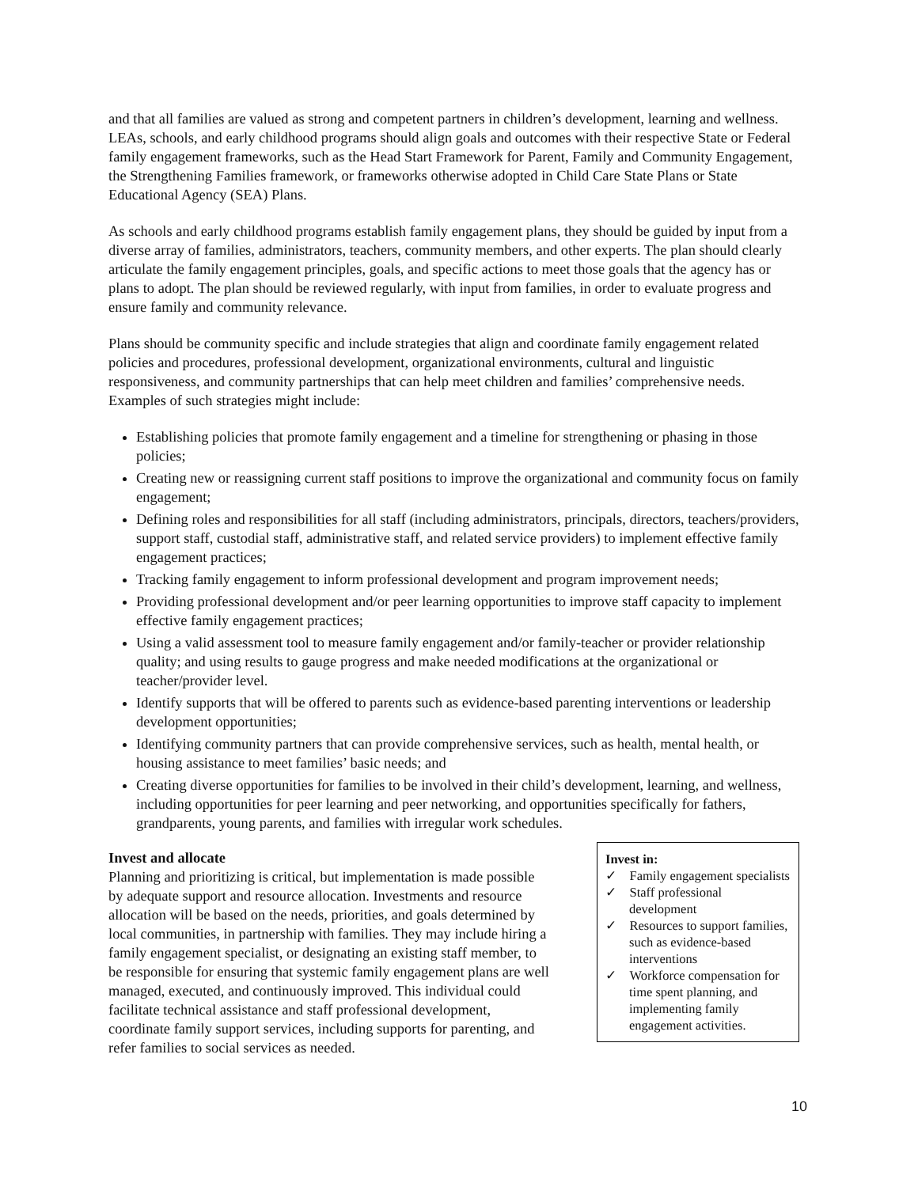and that all families are valued as strong and competent partners in children’s development, learning and wellness. LEAs, schools, and early childhood programs should align goals and outcomes with their respective State or Federal family engagement frameworks, such as the Head Start Framework for Parent, Family and Community Engagement, the Strengthening Families framework, or frameworks otherwise adopted in Child Care State Plans or State Educational Agency (SEA) Plans.
As schools and early childhood programs establish family engagement plans, they should be guided by input from a diverse array of families, administrators, teachers, community members, and other experts. The plan should clearly articulate the family engagement principles, goals, and specific actions to meet those goals that the agency has or plans to adopt. The plan should be reviewed regularly, with input from families, in order to evaluate progress and ensure family and community relevance.
Plans should be community specific and include strategies that align and coordinate family engagement related policies and procedures, professional development, organizational environments, cultural and linguistic responsiveness, and community partnerships that can help meet children and families’ comprehensive needs. Examples of such strategies might include:
Establishing policies that promote family engagement and a timeline for strengthening or phasing in those policies;
Creating new or reassigning current staff positions to improve the organizational and community focus on family engagement;
Defining roles and responsibilities for all staff (including administrators, principals, directors, teachers/providers, support staff, custodial staff, administrative staff, and related service providers) to implement effective family engagement practices;
Tracking family engagement to inform professional development and program improvement needs;
Providing professional development and/or peer learning opportunities to improve staff capacity to implement effective family engagement practices;
Using a valid assessment tool to measure family engagement and/or family-teacher or provider relationship quality; and using results to gauge progress and make needed modifications at the organizational or teacher/provider level.
Identify supports that will be offered to parents such as evidence-based parenting interventions or leadership development opportunities;
Identifying community partners that can provide comprehensive services, such as health, mental health, or housing assistance to meet families’ basic needs; and
Creating diverse opportunities for families to be involved in their child’s development, learning, and wellness, including opportunities for peer learning and peer networking, and opportunities specifically for fathers, grandparents, young parents, and families with irregular work schedules.
Invest and allocate
Planning and prioritizing is critical, but implementation is made possible by adequate support and resource allocation. Investments and resource allocation will be based on the needs, priorities, and goals determined by local communities, in partnership with families. They may include hiring a family engagement specialist, or designating an existing staff member, to be responsible for ensuring that systemic family engagement plans are well managed, executed, and continuously improved. This individual could facilitate technical assistance and staff professional development, coordinate family support services, including supports for parenting, and refer families to social services as needed.
Invest in:
✓ Family engagement specialists
✓ Staff professional development
✓ Resources to support families, such as evidence-based interventions
✓ Workforce compensation for time spent planning, and implementing family engagement activities.
10